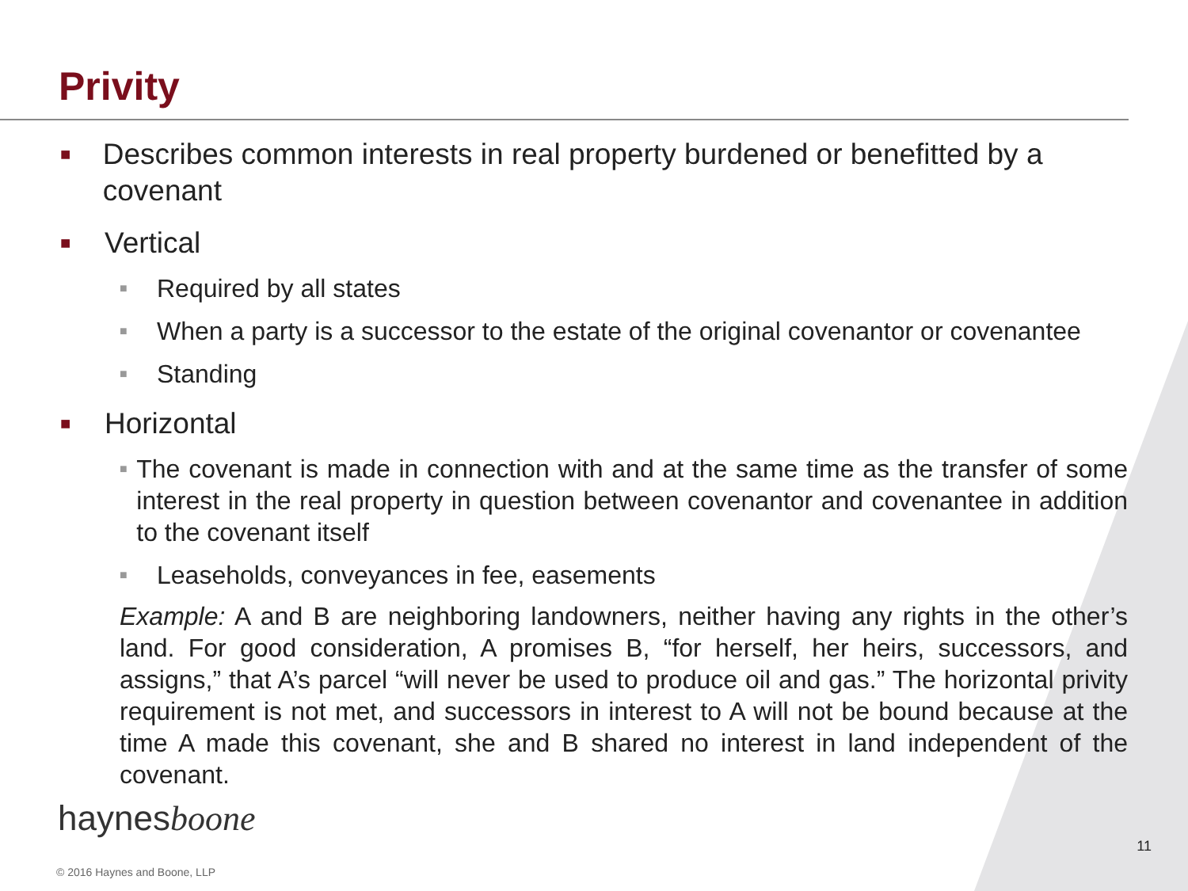Privity
■ Describes common interests in real property burdened or benefitted by a covenant
■ Vertical
■ Required by all states
■ When a party is a successor to the estate of the original covenantor or covenantee
■ Standing
■ Horizontal
■ The covenant is made in connection with and at the same time as the transfer of some interest in the real property in question between covenantor and covenantee in addition to the covenant itself
■ Leaseholds, conveyances in fee, easements
Example: A and B are neighboring landowners, neither having any rights in the other’s land. For good consideration, A promises B, “for herself, her heirs, successors, and assigns,” that A’s parcel “will never be used to produce oil and gas.” The horizontal privity requirement is not met, and successors in interest to A will not be bound because at the time A made this covenant, she and B shared no interest in land independent of the covenant.
haynesboone
11
© 2016 Haynes and Boone, LLP